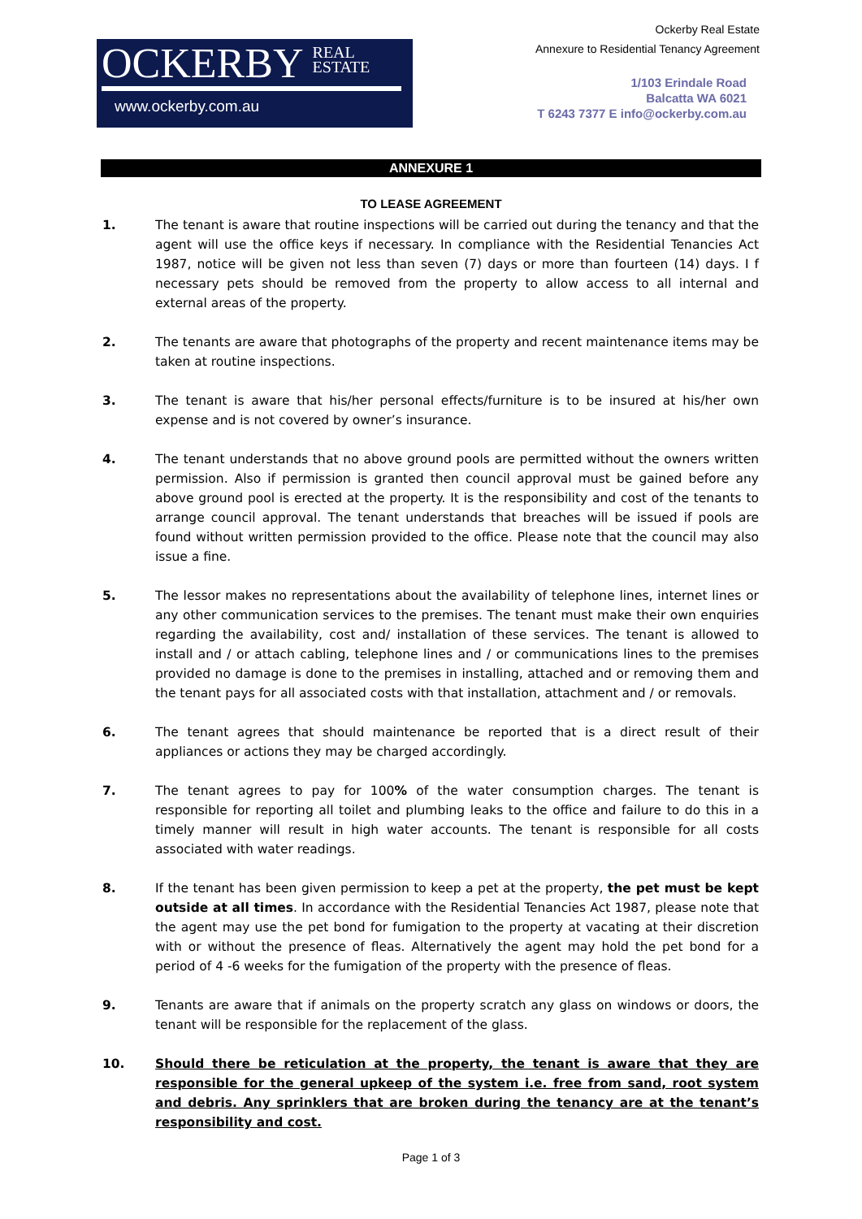OCKERBY REAL
ESTATE
www.ockerby.com.au
Ockerby Real Estate
Annexure to Residential Tenancy Agreement
1/103 Erindale Road
Balcatta WA 6021
T 6243 7377 E info@ockerby.com.au
ANNEXURE 1
TO LEASE AGREEMENT
1. The tenant is aware that routine inspections will be carried out during the tenancy and that the agent will use the office keys if necessary. In compliance with the Residential Tenancies Act 1987, notice will be given not less than seven (7) days or more than fourteen (14) days. I f necessary pets should be removed from the property to allow access to all internal and external areas of the property.
2. The tenants are aware that photographs of the property and recent maintenance items may be taken at routine inspections.
3. The tenant is aware that his/her personal effects/furniture is to be insured at his/her own expense and is not covered by owner’s insurance.
4. The tenant understands that no above ground pools are permitted without the owners written permission. Also if permission is granted then council approval must be gained before any above ground pool is erected at the property. It is the responsibility and cost of the tenants to arrange council approval. The tenant understands that breaches will be issued if pools are found without written permission provided to the office. Please note that the council may also issue a fine.
5. The lessor makes no representations about the availability of telephone lines, internet lines or any other communication services to the premises. The tenant must make their own enquiries regarding the availability, cost and/ installation of these services. The tenant is allowed to install and / or attach cabling, telephone lines and / or communications lines to the premises provided no damage is done to the premises in installing, attached and or removing them and the tenant pays for all associated costs with that installation, attachment and / or removals.
6. The tenant agrees that should maintenance be reported that is a direct result of their appliances or actions they may be charged accordingly.
7. The tenant agrees to pay for 100% of the water consumption charges. The tenant is responsible for reporting all toilet and plumbing leaks to the office and failure to do this in a timely manner will result in high water accounts. The tenant is responsible for all costs associated with water readings.
8. If the tenant has been given permission to keep a pet at the property, the pet must be kept outside at all times. In accordance with the Residential Tenancies Act 1987, please note that the agent may use the pet bond for fumigation to the property at vacating at their discretion with or without the presence of fleas. Alternatively the agent may hold the pet bond for a period of 4 -6 weeks for the fumigation of the property with the presence of fleas.
9. Tenants are aware that if animals on the property scratch any glass on windows or doors, the tenant will be responsible for the replacement of the glass.
10. Should there be reticulation at the property, the tenant is aware that they are responsible for the general upkeep of the system i.e. free from sand, root system and debris. Any sprinklers that are broken during the tenancy are at the tenant’s responsibility and cost.
Page 1 of 3